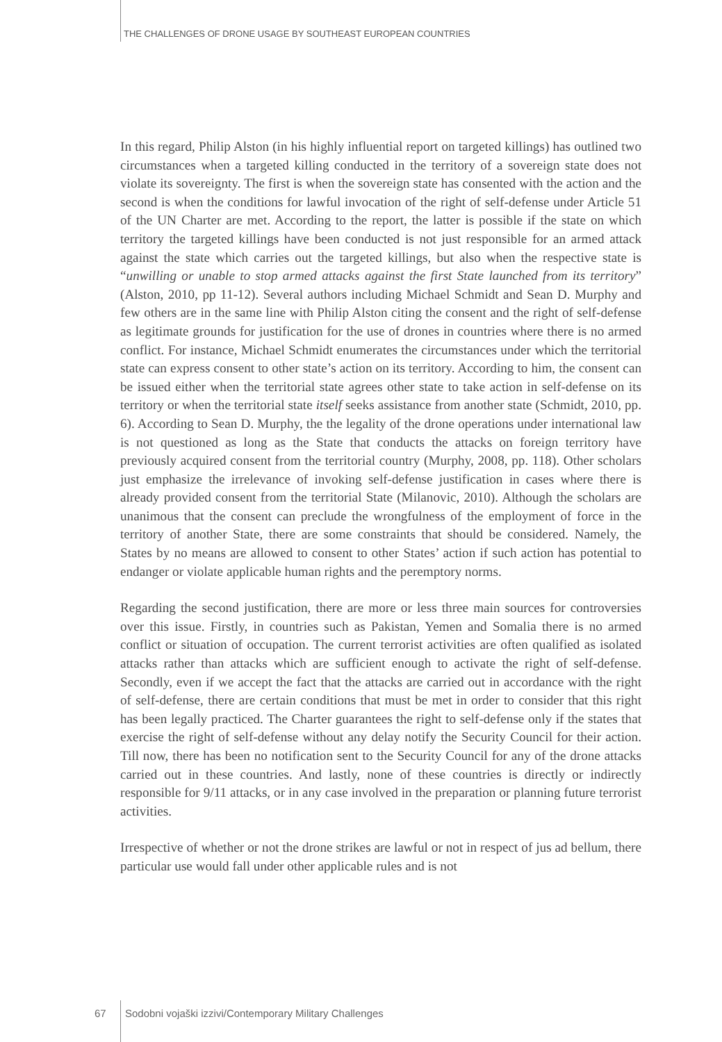THE CHALLENGES OF DRONE USAGE BY SOUTHEAST EUROPEAN COUNTRIES
In this regard, Philip Alston (in his highly influential report on targeted killings) has outlined two circumstances when a targeted killing conducted in the territory of a sovereign state does not violate its sovereignty. The first is when the sovereign state has consented with the action and the second is when the conditions for lawful invocation of the right of self-defense under Article 51 of the UN Charter are met. According to the report, the latter is possible if the state on which territory the targeted killings have been conducted is not just responsible for an armed attack against the state which carries out the targeted killings, but also when the respective state is “unwilling or unable to stop armed attacks against the first State launched from its territory” (Alston, 2010, pp 11-12). Several authors including Michael Schmidt and Sean D. Murphy and few others are in the same line with Philip Alston citing the consent and the right of self-defense as legitimate grounds for justification for the use of drones in countries where there is no armed conflict. For instance, Michael Schmidt enumerates the circumstances under which the territorial state can express consent to other state’s action on its territory. According to him, the consent can be issued either when the territorial state agrees other state to take action in self-defense on its territory or when the territorial state itself seeks assistance from another state (Schmidt, 2010, pp. 6). According to Sean D. Murphy, the the legality of the drone operations under international law is not questioned as long as the State that conducts the attacks on foreign territory have previously acquired consent from the territorial country (Murphy, 2008, pp. 118). Other scholars just emphasize the irrelevance of invoking self-defense justification in cases where there is already provided consent from the territorial State (Milanovic, 2010). Although the scholars are unanimous that the consent can preclude the wrongfulness of the employment of force in the territory of another State, there are some constraints that should be considered. Namely, the States by no means are allowed to consent to other States’ action if such action has potential to endanger or violate applicable human rights and the peremptory norms.
Regarding the second justification, there are more or less three main sources for controversies over this issue. Firstly, in countries such as Pakistan, Yemen and Somalia there is no armed conflict or situation of occupation. The current terrorist activities are often qualified as isolated attacks rather than attacks which are sufficient enough to activate the right of self-defense. Secondly, even if we accept the fact that the attacks are carried out in accordance with the right of self-defense, there are certain conditions that must be met in order to consider that this right has been legally practiced. The Charter guarantees the right to self-defense only if the states that exercise the right of self-defense without any delay notify the Security Council for their action. Till now, there has been no notification sent to the Security Council for any of the drone attacks carried out in these countries. And lastly, none of these countries is directly or indirectly responsible for 9/11 attacks, or in any case involved in the preparation or planning future terrorist activities.
Irrespective of whether or not the drone strikes are lawful or not in respect of jus ad bellum, there particular use would fall under other applicable rules and is not
67 Sodobni vojaški izzivi/Contemporary Military Challenges